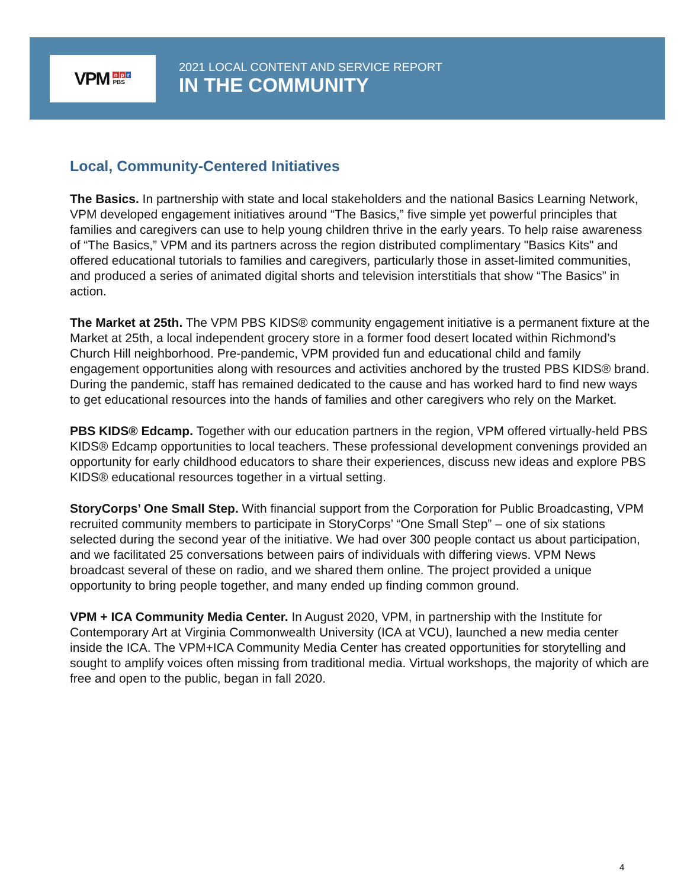VPM
n p r
PBS
2021 LOCAL CONTENT AND SERVICE REPORT
IN THE COMMUNITY
Local, Community-Centered Initiatives
The Basics. In partnership with state and local stakeholders and the national Basics Learning Network, VPM developed engagement initiatives around “The Basics,” five simple yet powerful principles that families and caregivers can use to help young children thrive in the early years. To help raise awareness of “The Basics,” VPM and its partners across the region distributed complimentary "Basics Kits" and offered educational tutorials to families and caregivers, particularly those in asset-limited communities, and produced a series of animated digital shorts and television interstitials that show “The Basics” in action.
The Market at 25th. The VPM PBS KIDS® community engagement initiative is a permanent fixture at the Market at 25th, a local independent grocery store in a former food desert located within Richmond’s Church Hill neighborhood. Pre-pandemic, VPM provided fun and educational child and family engagement opportunities along with resources and activities anchored by the trusted PBS KIDS® brand. During the pandemic, staff has remained dedicated to the cause and has worked hard to find new ways to get educational resources into the hands of families and other caregivers who rely on the Market.
PBS KIDS® Edcamp. Together with our education partners in the region, VPM offered virtually-held PBS KIDS® Edcamp opportunities to local teachers. These professional development convenings provided an opportunity for early childhood educators to share their experiences, discuss new ideas and explore PBS KIDS® educational resources together in a virtual setting.
StoryCorps’ One Small Step. With financial support from the Corporation for Public Broadcasting, VPM recruited community members to participate in StoryCorps’ “One Small Step” – one of six stations selected during the second year of the initiative. We had over 300 people contact us about participation, and we facilitated 25 conversations between pairs of individuals with differing views. VPM News broadcast several of these on radio, and we shared them online. The project provided a unique opportunity to bring people together, and many ended up finding common ground.
VPM + ICA Community Media Center. In August 2020, VPM, in partnership with the Institute for Contemporary Art at Virginia Commonwealth University (ICA at VCU), launched a new media center inside the ICA. The VPM+ICA Community Media Center has created opportunities for storytelling and sought to amplify voices often missing from traditional media. Virtual workshops, the majority of which are free and open to the public, began in fall 2020.
4